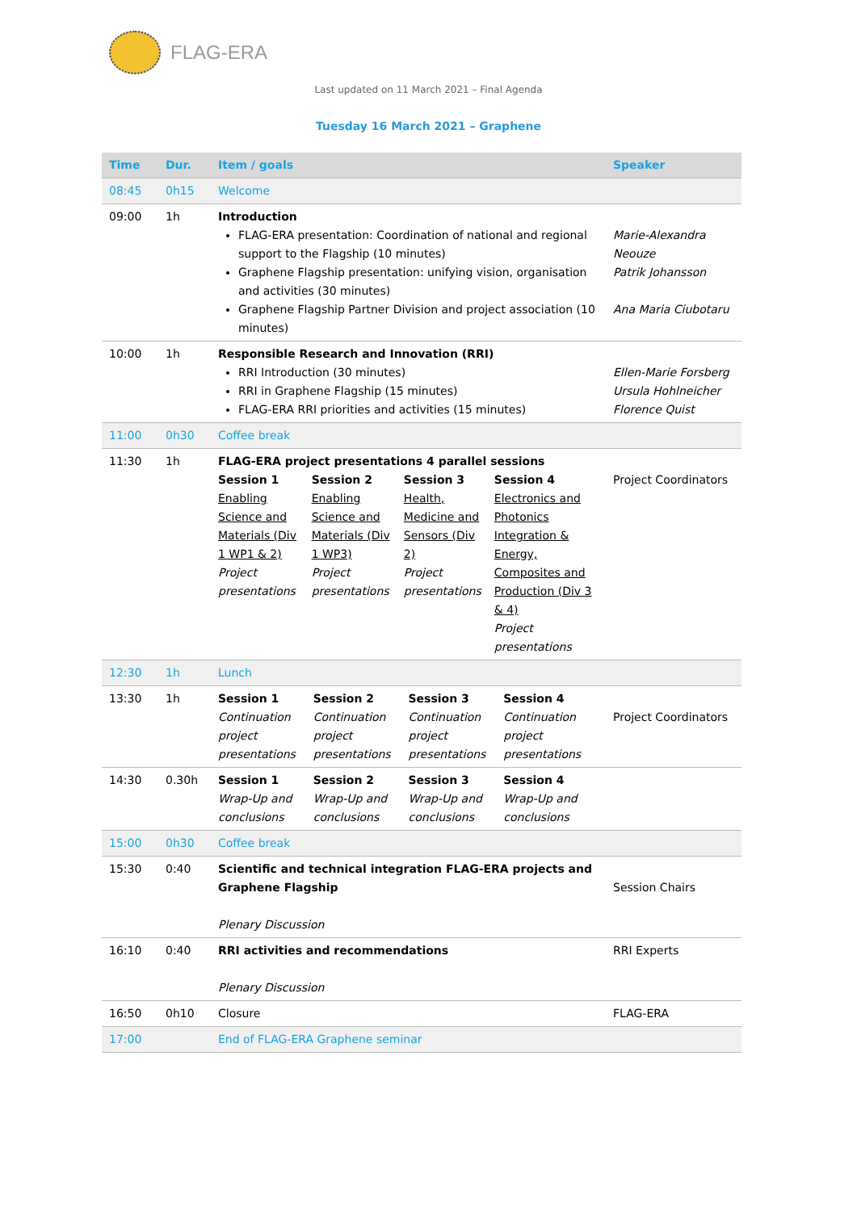FLAG-ERA
Last updated on 11 March 2021 – Final Agenda
Tuesday 16 March 2021 – Graphene
| Time | Dur. | Item / goals | Speaker |
| --- | --- | --- | --- |
| 08:45 | 0h15 | Welcome | |
| 09:00 | 1h | Introduction FLAG-ERA presentation: Coordination of national and regional support to the Flagship (10 minutes) Graphene Flagship presentation: unifying vision, organisation and activities (30 minutes) Graphene Flagship Partner Division and project association (10 minutes) | Marie-Alexandra Neouze Patrik Johansson Ana Maria Ciubotaru |
| 10:00 | 1h | Responsible Research and Innovation (RRI) RRI Introduction (30 minutes) RRI in Graphene Flagship (15 minutes) FLAG-ERA RRI priorities and activities (15 minutes) | Ellen-Marie Forsberg Ursula Hohlneicher Florence Quist |
| 11:00 | 0h30 | Coffee break | |
| 11:30 | 1h | FLAG-ERA project presentations 4 parallel sessions / Session 1 Enabling Science and Materials (Div 1 WP1 & 2) Project presentations / Session 2 Enabling Science and Materials (Div 1 WP3) Project presentations / Session 3 Health, Medicine and Sensors (Div 2) Project presentations / Session 4 Electronics and Photonics Integration & Energy, Composites and Production (Div 3 & 4) Project presentations / | Project Coordinators |
| 12:30 | 1h | Lunch | |
| 13:30 | 1h | / Session 1 Continuation project presentations / Session 2 Continuation project presentations / Session 3 Continuation project presentations / Session 4 Continuation project presentations / | Project Coordinators |
| 14:30 | 0.30h | / Session 1 Wrap-Up and conclusions / Session 2 Wrap-Up and conclusions / Session 3 Wrap-Up and conclusions / Session 4 Wrap-Up and conclusions / | |
| 15:00 | 0h30 | Coffee break | |
| 15:30 | 0:40 | Scientific and technical integration FLAG-ERA projects and Graphene Flagship Plenary Discussion | Session Chairs |
| 16:10 | 0:40 | RRI activities and recommendations Plenary Discussion | RRI Experts |
| 16:50 | 0h10 | Closure | FLAG-ERA |
| 17:00 | | End of FLAG-ERA Graphene seminar | |